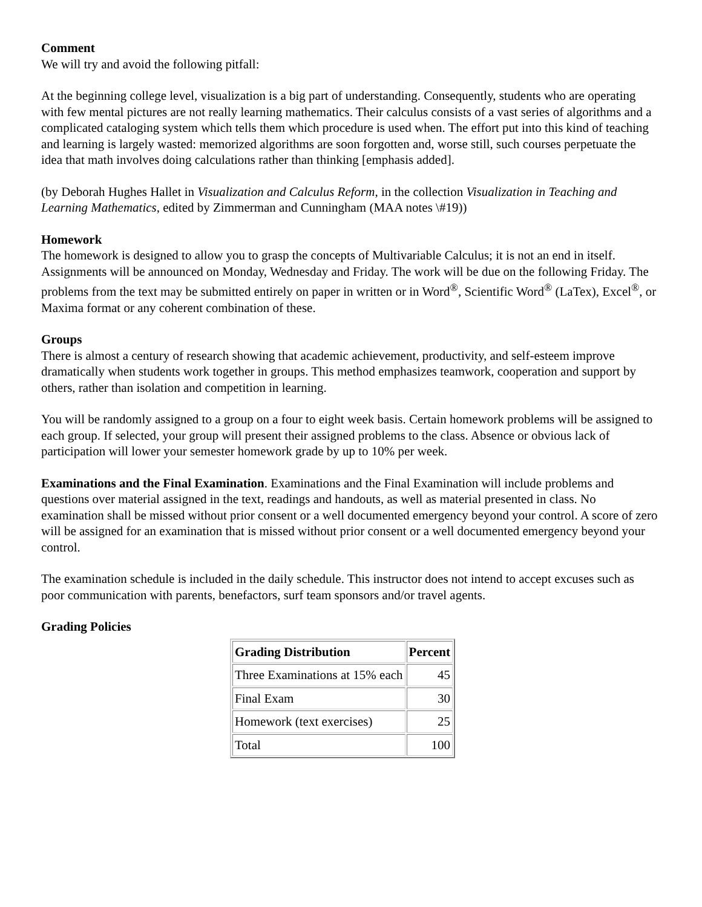Comment
We will try and avoid the following pitfall:
At the beginning college level, visualization is a big part of understanding. Consequently, students who are operating with few mental pictures are not really learning mathematics. Their calculus consists of a vast series of algorithms and a complicated cataloging system which tells them which procedure is used when. The effort put into this kind of teaching and learning is largely wasted: memorized algorithms are soon forgotten and, worse still, such courses perpetuate the idea that math involves doing calculations rather than thinking [emphasis added].
(by Deborah Hughes Hallet in Visualization and Calculus Reform, in the collection Visualization in Teaching and Learning Mathematics, edited by Zimmerman and Cunningham (MAA notes \#19))
Homework
The homework is designed to allow you to grasp the concepts of Multivariable Calculus; it is not an end in itself. Assignments will be announced on Monday, Wednesday and Friday. The work will be due on the following Friday. The problems from the text may be submitted entirely on paper in written or in Word<sup>®</sup>, Scientific Word<sup>®</sup> (LaTex), Excel<sup>®</sup>, or Maxima format or any coherent combination of these.
Groups
There is almost a century of research showing that academic achievement, productivity, and self-esteem improve dramatically when students work together in groups. This method emphasizes teamwork, cooperation and support by others, rather than isolation and competition in learning.
You will be randomly assigned to a group on a four to eight week basis. Certain homework problems will be assigned to each group. If selected, your group will present their assigned problems to the class. Absence or obvious lack of participation will lower your semester homework grade by up to 10% per week.
Examinations and the Final Examination. Examinations and the Final Examination will include problems and questions over material assigned in the text, readings and handouts, as well as material presented in class. No examination shall be missed without prior consent or a well documented emergency beyond your control. A score of zero will be assigned for an examination that is missed without prior consent or a well documented emergency beyond your control.
The examination schedule is included in the daily schedule. This instructor does not intend to accept excuses such as poor communication with parents, benefactors, surf team sponsors and/or travel agents.
Grading Policies
| Grading Distribution | Percent |
| --- | --- |
| Three Examinations at 15% each | 45 |
| Final Exam | 30 |
| Homework (text exercises) | 25 |
| Total | 100 |